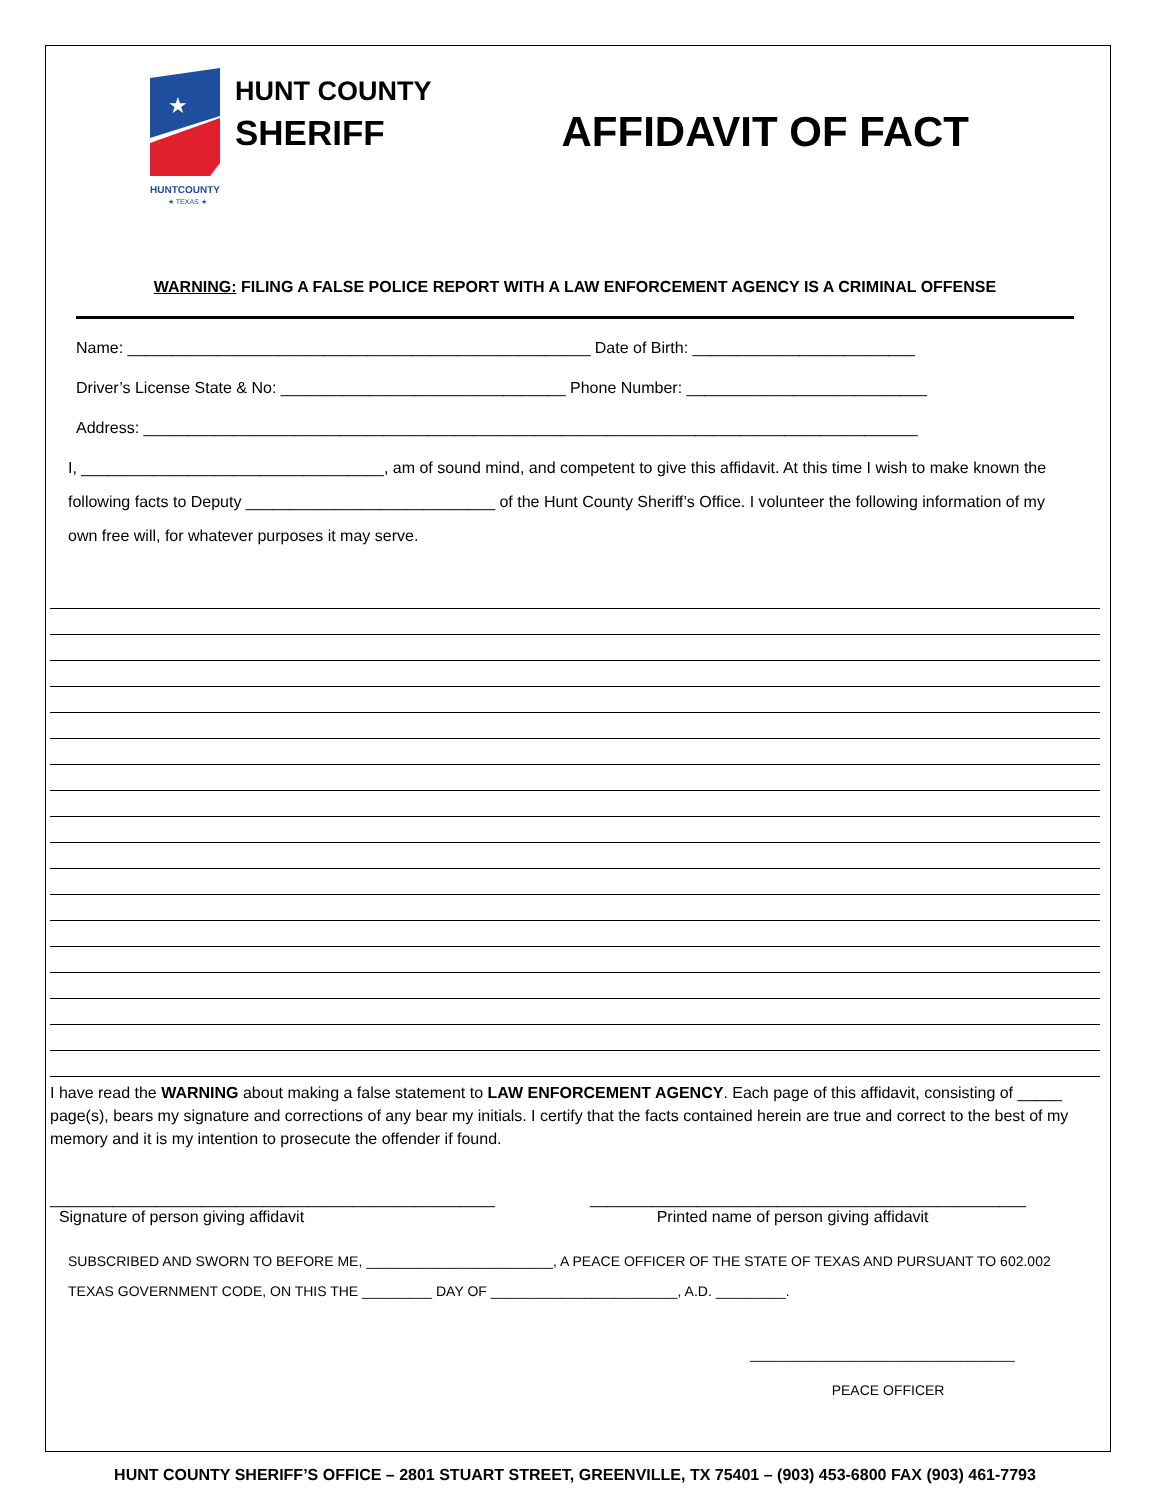★
HUNTCOUNTY
★ TEXAS ★
HUNT COUNTY
SHERIFF
AFFIDAVIT OF FACT
WARNING: FILING A FALSE POLICE REPORT WITH A LAW ENFORCEMENT AGENCY IS A CRIMINAL OFFENSE
Name: ____________________________________________________ Date of Birth: _________________________
Driver’s License State & No: ________________________________ Phone Number: ___________________________
Address: _______________________________________________________________________________________
I, __________________________________, am of sound mind, and competent to give this affidavit. At this time I wish to make known the following facts to Deputy ____________________________ of the Hunt County Sheriff’s Office. I volunteer the following information of my own free will, for whatever purposes it may serve.
I have read the WARNING about making a false statement to LAW ENFORCEMENT AGENCY. Each page of this affidavit, consisting of _____ page(s), bears my signature and corrections of any bear my initials. I certify that the facts contained herein are true and correct to the best of my memory and it is my intention to prosecute the offender if found.
__________________________________________________
Signature of person giving affidavit
_________________________________________________
Printed name of person giving affidavit
SUBSCRIBED AND SWORN TO BEFORE ME, ________________________, A PEACE OFFICER OF THE STATE OF TEXAS AND PURSUANT TO 602.002
TEXAS GOVERNMENT CODE, ON THIS THE _________ DAY OF ________________________, A.D. _________.
__________________________________
PEACE OFFICER
HUNT COUNTY SHERIFF’S OFFICE – 2801 STUART STREET, GREENVILLE, TX 75401 – (903) 453-6800 FAX (903) 461-7793